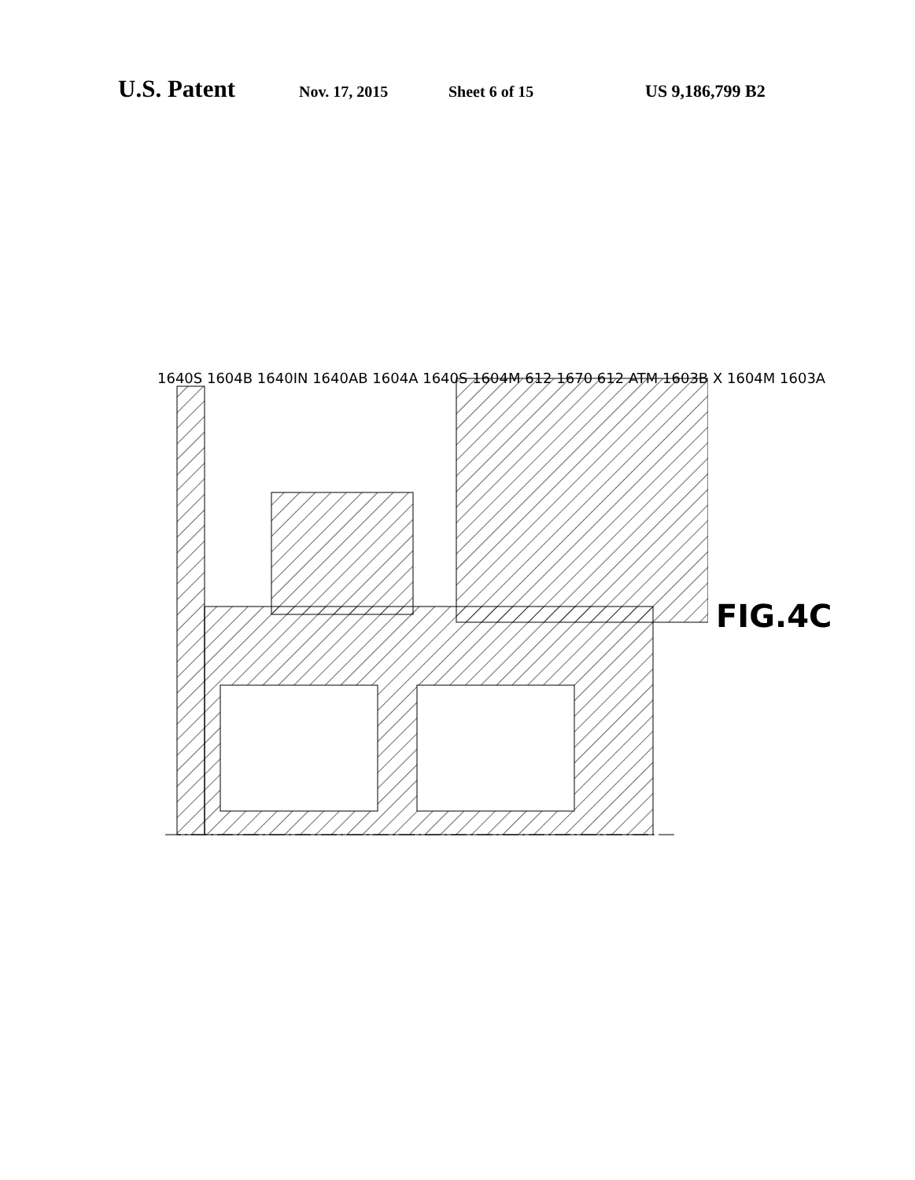U.S. Patent Nov. 17, 2015 Sheet 6 of 15 US 9,186,799 B2
1640S 1604B 1640IN 1640AB 1604A 1640S 1604M 612 1670 612 ATM 1603B X 1604M 1603A
FIG.4C